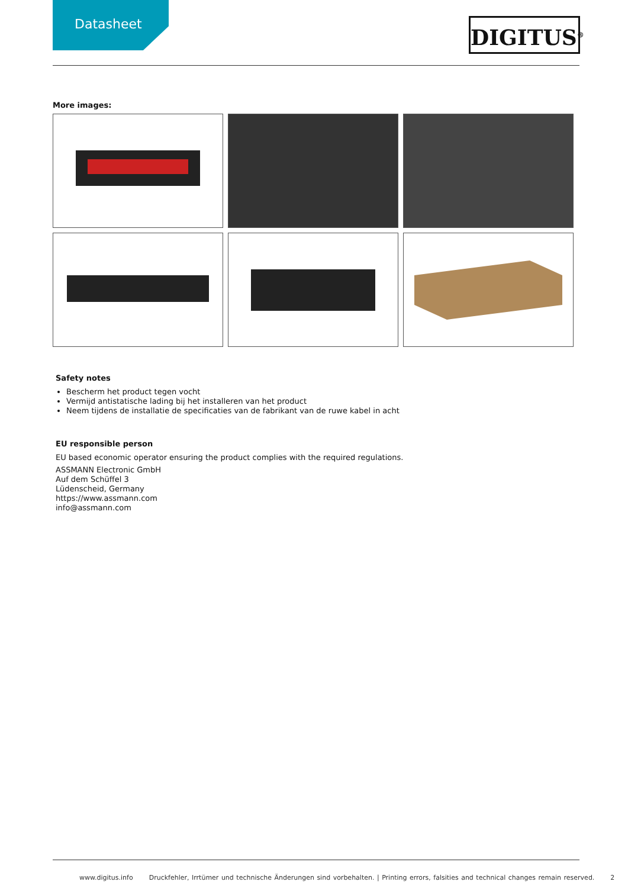Datasheet
DIGITUS<sup>®</sup>
More images:
Safety notes
Bescherm het product tegen vocht
Vermijd antistatische lading bij het installeren van het product
Neem tijdens de installatie de specificaties van de fabrikant van de ruwe kabel in acht
EU responsible person
EU based economic operator ensuring the product complies with the required regulations.
ASSMANN Electronic GmbH
Auf dem Schüffel 3
Lüdenscheid, Germany
https://www.assmann.com
info@assmann.com
www.digitus.info Druckfehler, Irrtümer und technische Änderungen sind vorbehalten. | Printing errors, falsities and technical changes remain reserved. 2